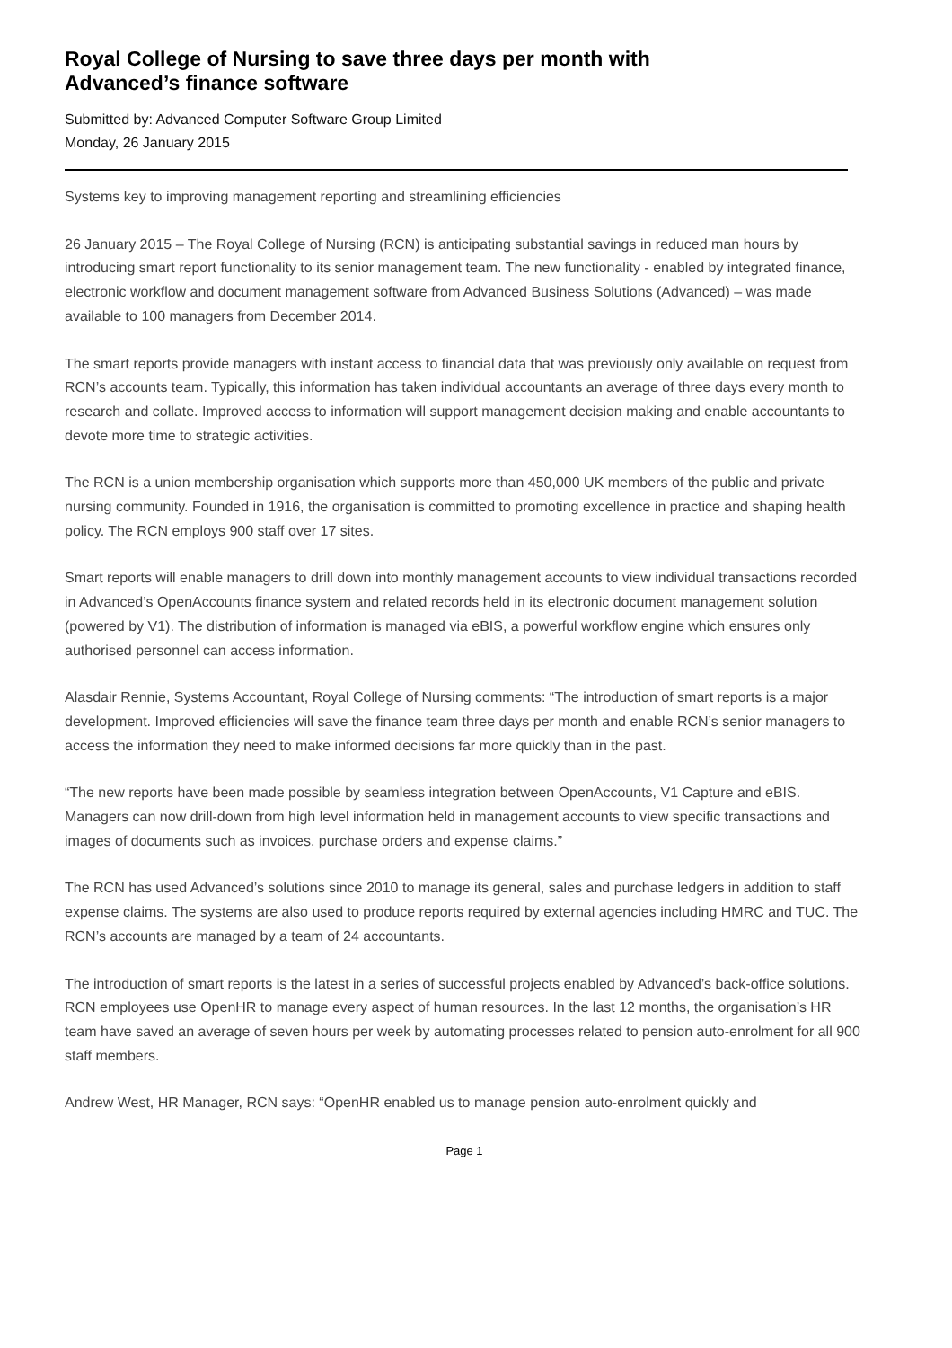Royal College of Nursing to save three days per month with
Advanced’s finance software
Submitted by: Advanced Computer Software Group Limited
Monday, 26 January 2015
Systems key to improving management reporting and streamlining efficiencies
26 January 2015 – The Royal College of Nursing (RCN) is anticipating substantial savings in reduced man hours by introducing smart report functionality to its senior management team. The new functionality - enabled by integrated finance, electronic workflow and document management software from Advanced Business Solutions (Advanced) – was made available to 100 managers from December 2014.
The smart reports provide managers with instant access to financial data that was previously only available on request from RCN’s accounts team. Typically, this information has taken individual accountants an average of three days every month to research and collate. Improved access to information will support management decision making and enable accountants to devote more time to strategic activities.
The RCN is a union membership organisation which supports more than 450,000 UK members of the public and private nursing community. Founded in 1916, the organisation is committed to promoting excellence in practice and shaping health policy. The RCN employs 900 staff over 17 sites.
Smart reports will enable managers to drill down into monthly management accounts to view individual transactions recorded in Advanced’s OpenAccounts finance system and related records held in its electronic document management solution (powered by V1). The distribution of information is managed via eBIS, a powerful workflow engine which ensures only authorised personnel can access information.
Alasdair Rennie, Systems Accountant, Royal College of Nursing comments: “The introduction of smart reports is a major development. Improved efficiencies will save the finance team three days per month and enable RCN’s senior managers to access the information they need to make informed decisions far more quickly than in the past.
“The new reports have been made possible by seamless integration between OpenAccounts, V1 Capture and eBIS. Managers can now drill-down from high level information held in management accounts to view specific transactions and images of documents such as invoices, purchase orders and expense claims.”
The RCN has used Advanced’s solutions since 2010 to manage its general, sales and purchase ledgers in addition to staff expense claims. The systems are also used to produce reports required by external agencies including HMRC and TUC. The RCN’s accounts are managed by a team of 24 accountants.
The introduction of smart reports is the latest in a series of successful projects enabled by Advanced’s back-office solutions. RCN employees use OpenHR to manage every aspect of human resources. In the last 12 months, the organisation’s HR team have saved an average of seven hours per week by automating processes related to pension auto-enrolment for all 900 staff members.
Andrew West, HR Manager, RCN says: “OpenHR enabled us to manage pension auto-enrolment quickly and
Page 1